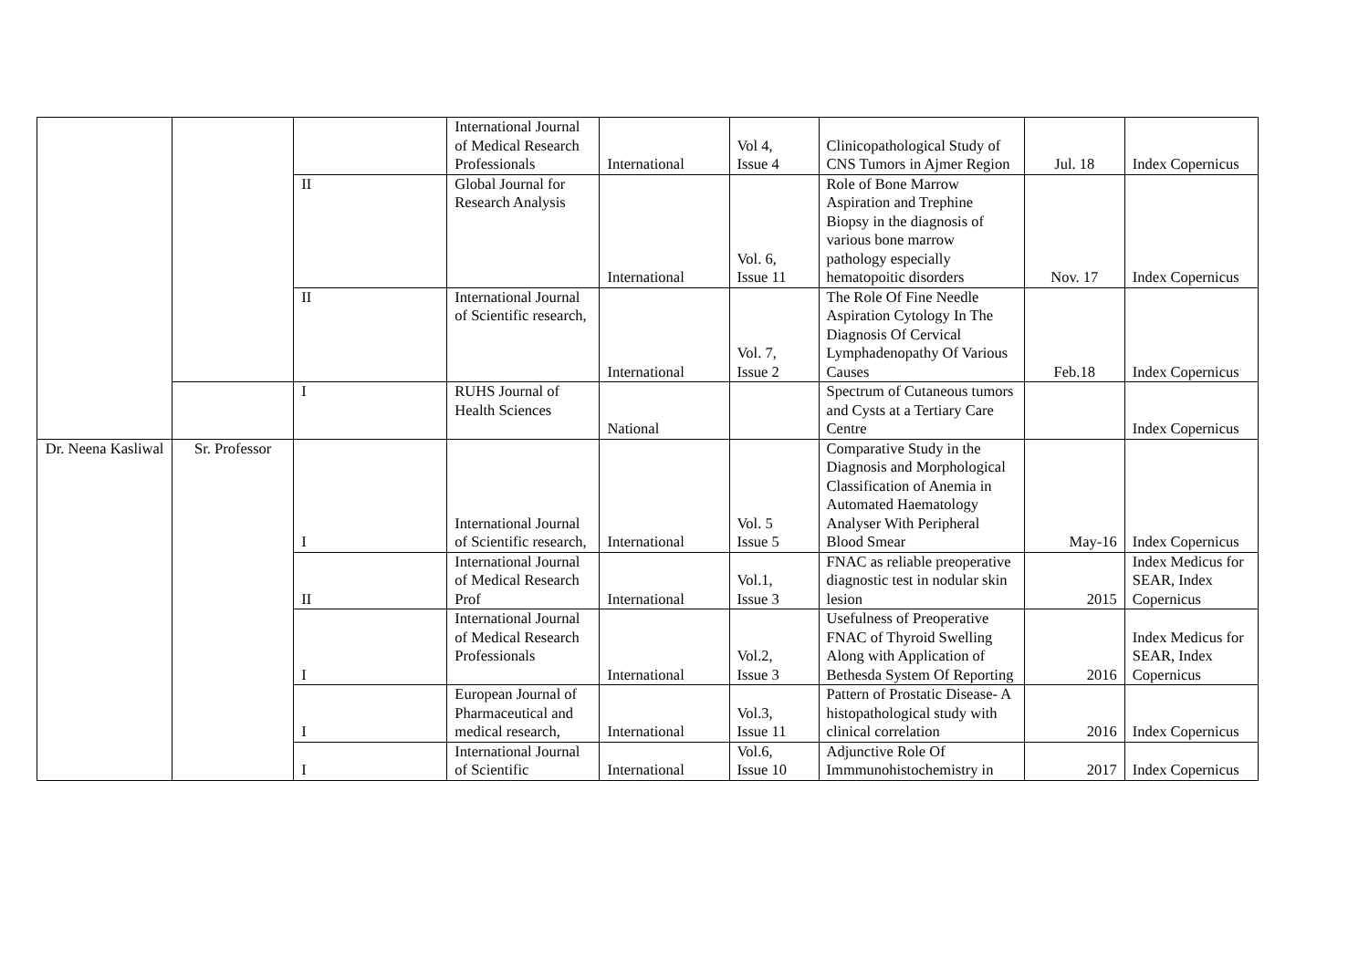| | | | International Journal of Medical Research Professionals | International | Vol 4, Issue 4 | Clinicopathological Study of CNS Tumors in Ajmer Region | Jul. 18 | Index Copernicus |
| | | II | Global Journal for Research Analysis | International | Vol. 6, Issue 11 | Role of Bone Marrow Aspiration and Trephine Biopsy in the diagnosis of various bone marrow pathology especially hematopoitic disorders | Nov. 17 | Index Copernicus |
| | | II | International Journal of Scientific research, | International | Vol. 7, Issue 2 | The Role Of Fine Needle Aspiration Cytology In The Diagnosis Of Cervical Lymphadenopathy Of Various Causes | Feb.18 | Index Copernicus |
| | | I | RUHS Journal of Health Sciences | National | | Spectrum of Cutaneous tumors and Cysts at a Tertiary Care Centre | | Index Copernicus |
| Dr. Neena Kasliwal | Sr. Professor | I | International Journal of Scientific research, | International | Vol. 5 Issue 5 | Comparative Study in the Diagnosis and Morphological Classification of Anemia in Automated Haematology Analyser With Peripheral Blood Smear | May-16 | Index Copernicus |
| | | II | International Journal of Medical Research Prof | International | Vol.1, Issue 3 | FNAC as reliable preoperative diagnostic test in nodular skin lesion | 2015 | Index Medicus for SEAR, Index Copernicus |
| | | I | International Journal of Medical Research Professionals | International | Vol.2, Issue 3 | Usefulness of Preoperative FNAC of Thyroid Swelling Along with Application of Bethesda System Of Reporting | 2016 | Index Medicus for SEAR, Index Copernicus |
| | | I | European Journal of Pharmaceutical and medical research, | International | Vol.3, Issue 11 | Pattern of Prostatic Disease- A histopathological study with clinical correlation | 2016 | Index Copernicus |
| | | I | International Journal of Scientific | International | Vol.6, Issue 10 | Adjunctive Role Of Immmunohistochemistry in | 2017 | Index Copernicus |